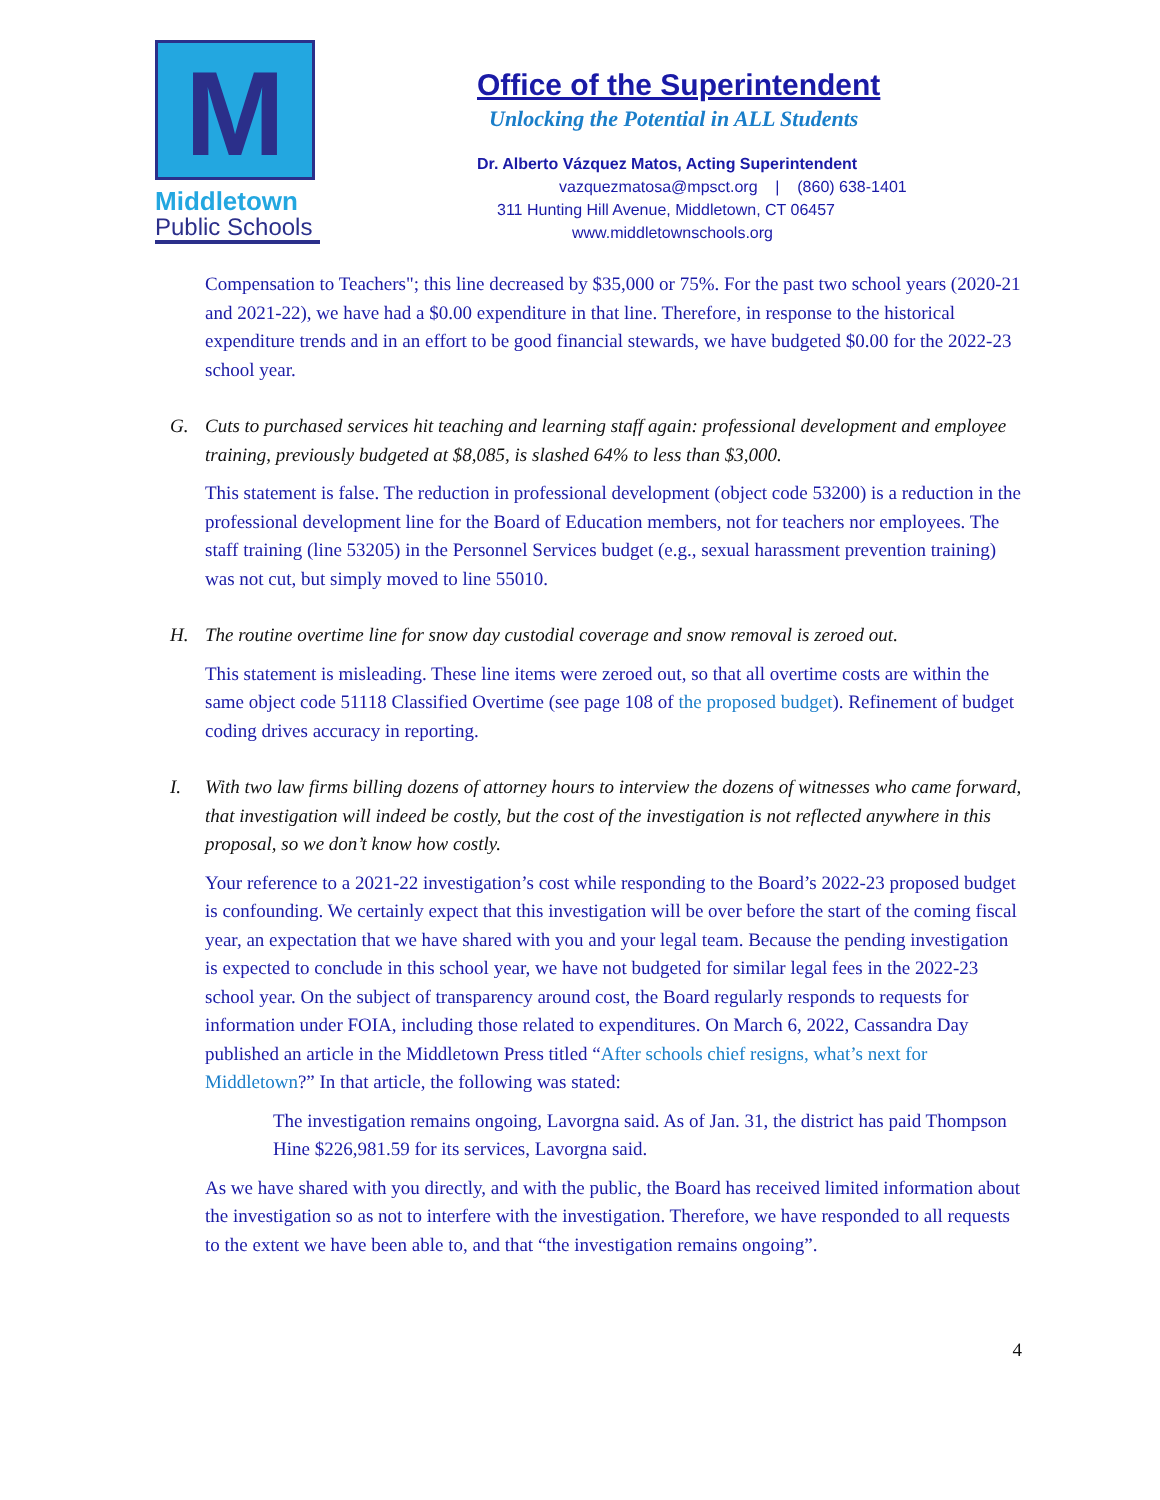M
Middletown
Public Schools
Office of the Superintendent
Unlocking the Potential in ALL Students
Dr. Alberto Vázquez Matos, Acting Superintendent
vazquezmatosa@mpsct.org | (860) 638-1401
311 Hunting Hill Avenue, Middletown, CT 06457
www.middletownschools.org
Compensation to Teachers"; this line decreased by $35,000 or 75%. For the past two school years (2020-21 and 2021-22), we have had a $0.00 expenditure in that line. Therefore, in response to the historical expenditure trends and in an effort to be good financial stewards, we have budgeted $0.00 for the 2022-23 school year.
G. Cuts to purchased services hit teaching and learning staff again: professional development and employee training, previously budgeted at $8,085, is slashed 64% to less than $3,000.
This statement is false. The reduction in professional development (object code 53200) is a reduction in the professional development line for the Board of Education members, not for teachers nor employees. The staff training (line 53205) in the Personnel Services budget (e.g., sexual harassment prevention training) was not cut, but simply moved to line 55010.
H. The routine overtime line for snow day custodial coverage and snow removal is zeroed out.
This statement is misleading. These line items were zeroed out, so that all overtime costs are within the same object code 51118 Classified Overtime (see page 108 of the proposed budget). Refinement of budget coding drives accuracy in reporting.
I. With two law firms billing dozens of attorney hours to interview the dozens of witnesses who came forward, that investigation will indeed be costly, but the cost of the investigation is not reflected anywhere in this proposal, so we don’t know how costly.
Your reference to a 2021-22 investigation’s cost while responding to the Board’s 2022-23 proposed budget is confounding. We certainly expect that this investigation will be over before the start of the coming fiscal year, an expectation that we have shared with you and your legal team. Because the pending investigation is expected to conclude in this school year, we have not budgeted for similar legal fees in the 2022-23 school year. On the subject of transparency around cost, the Board regularly responds to requests for information under FOIA, including those related to expenditures. On March 6, 2022, Cassandra Day published an article in the Middletown Press titled “After schools chief resigns, what’s next for Middletown?” In that article, the following was stated:
The investigation remains ongoing, Lavorgna said. As of Jan. 31, the district has paid Thompson Hine $226,981.59 for its services, Lavorgna said.
As we have shared with you directly, and with the public, the Board has received limited information about the investigation so as not to interfere with the investigation. Therefore, we have responded to all requests to the extent we have been able to, and that “the investigation remains ongoing”.
4